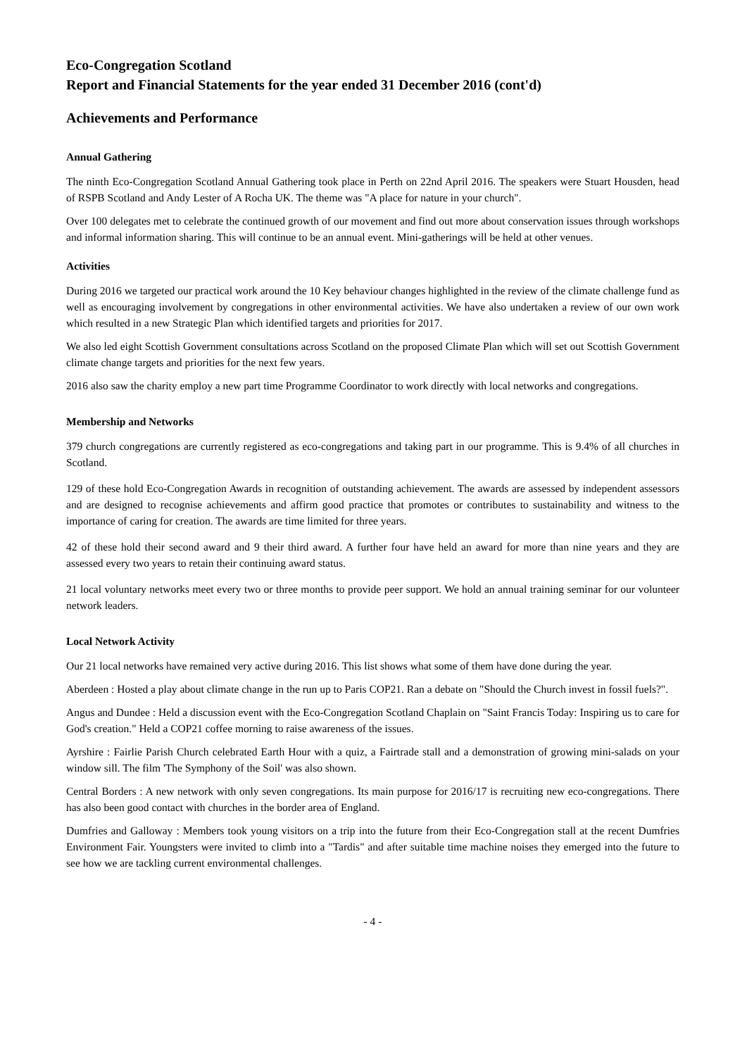Eco-Congregation Scotland
Report and Financial Statements for the year ended 31 December 2016 (cont'd)
Achievements and Performance
Annual Gathering
The ninth Eco-Congregation Scotland Annual Gathering took place in Perth on 22nd April 2016. The speakers were Stuart Housden, head of RSPB Scotland and Andy Lester of A Rocha UK. The theme was "A place for nature in your church".
Over 100 delegates met to celebrate the continued growth of our movement and find out more about conservation issues through workshops and informal information sharing. This will continue to be an annual event. Mini-gatherings will be held at other venues.
Activities
During 2016 we targeted our practical work around the 10 Key behaviour changes highlighted in the review of the climate challenge fund as well as encouraging involvement by congregations in other environmental activities. We have also undertaken a review of our own work which resulted in a new Strategic Plan which identified targets and priorities for 2017.
We also led eight Scottish Government consultations across Scotland on the proposed Climate Plan which will set out Scottish Government climate change targets and priorities for the next few years.
2016 also saw the charity employ a new part time Programme Coordinator to work directly with local networks and congregations.
Membership and Networks
379 church congregations are currently registered as eco-congregations and taking part in our programme. This is 9.4% of all churches in Scotland.
129 of these hold Eco-Congregation Awards in recognition of outstanding achievement. The awards are assessed by independent assessors and are designed to recognise achievements and affirm good practice that promotes or contributes to sustainability and witness to the importance of caring for creation. The awards are time limited for three years.
42 of these hold their second award and 9 their third award. A further four have held an award for more than nine years and they are assessed every two years to retain their continuing award status.
21 local voluntary networks meet every two or three months to provide peer support. We hold an annual training seminar for our volunteer network leaders.
Local Network Activity
Our 21 local networks have remained very active during 2016. This list shows what some of them have done during the year.
Aberdeen : Hosted a play about climate change in the run up to Paris COP21. Ran a debate on "Should the Church invest in fossil fuels?".
Angus and Dundee : Held a discussion event with the Eco-Congregation Scotland Chaplain on "Saint Francis Today: Inspiring us to care for God's creation." Held a COP21 coffee morning to raise awareness of the issues.
Ayrshire : Fairlie Parish Church celebrated Earth Hour with a quiz, a Fairtrade stall and a demonstration of growing mini-salads on your window sill. The film 'The Symphony of the Soil' was also shown.
Central Borders : A new network with only seven congregations. Its main purpose for 2016/17 is recruiting new eco-congregations. There has also been good contact with churches in the border area of England.
Dumfries and Galloway : Members took young visitors on a trip into the future from their Eco-Congregation stall at the recent Dumfries Environment Fair. Youngsters were invited to climb into a "Tardis" and after suitable time machine noises they emerged into the future to see how we are tackling current environmental challenges.
- 4 -